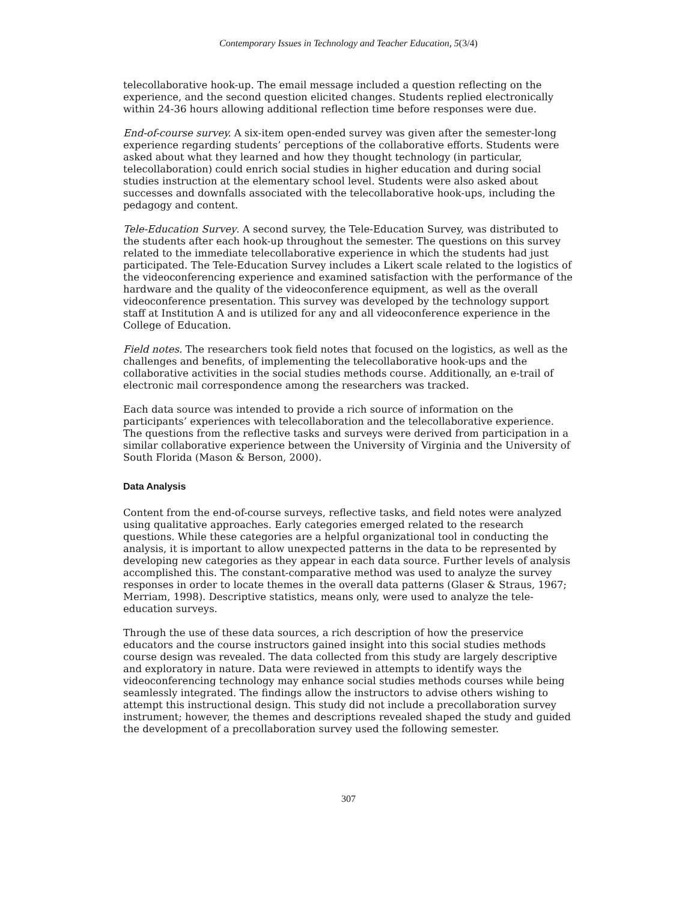Contemporary Issues in Technology and Teacher Education, 5(3/4)
telecollaborative hook-up. The email message included a question reflecting on the experience, and the second question elicited changes. Students replied electronically within 24-36 hours allowing additional reflection time before responses were due.
End-of-course survey. A six-item open-ended survey was given after the semester-long experience regarding students’ perceptions of the collaborative efforts. Students were asked about what they learned and how they thought technology (in particular, telecollaboration) could enrich social studies in higher education and during social studies instruction at the elementary school level. Students were also asked about successes and downfalls associated with the telecollaborative hook-ups, including the pedagogy and content.
Tele-Education Survey. A second survey, the Tele-Education Survey, was distributed to the students after each hook-up throughout the semester. The questions on this survey related to the immediate telecollaborative experience in which the students had just participated. The Tele-Education Survey includes a Likert scale related to the logistics of the videoconferencing experience and examined satisfaction with the performance of the hardware and the quality of the videoconference equipment, as well as the overall videoconference presentation. This survey was developed by the technology support staff at Institution A and is utilized for any and all videoconference experience in the College of Education.
Field notes. The researchers took field notes that focused on the logistics, as well as the challenges and benefits, of implementing the telecollaborative hook-ups and the collaborative activities in the social studies methods course. Additionally, an e-trail of electronic mail correspondence among the researchers was tracked.
Each data source was intended to provide a rich source of information on the participants’ experiences with telecollaboration and the telecollaborative experience. The questions from the reflective tasks and surveys were derived from participation in a similar collaborative experience between the University of Virginia and the University of South Florida (Mason & Berson, 2000).
Data Analysis
Content from the end-of-course surveys, reflective tasks, and field notes were analyzed using qualitative approaches. Early categories emerged related to the research questions. While these categories are a helpful organizational tool in conducting the analysis, it is important to allow unexpected patterns in the data to be represented by developing new categories as they appear in each data source. Further levels of analysis accomplished this. The constant-comparative method was used to analyze the survey responses in order to locate themes in the overall data patterns (Glaser & Straus, 1967; Merriam, 1998). Descriptive statistics, means only, were used to analyze the tele-education surveys.
Through the use of these data sources, a rich description of how the preservice educators and the course instructors gained insight into this social studies methods course design was revealed. The data collected from this study are largely descriptive and exploratory in nature. Data were reviewed in attempts to identify ways the videoconferencing technology may enhance social studies methods courses while being seamlessly integrated. The findings allow the instructors to advise others wishing to attempt this instructional design. This study did not include a precollaboration survey instrument; however, the themes and descriptions revealed shaped the study and guided the development of a precollaboration survey used the following semester.
307